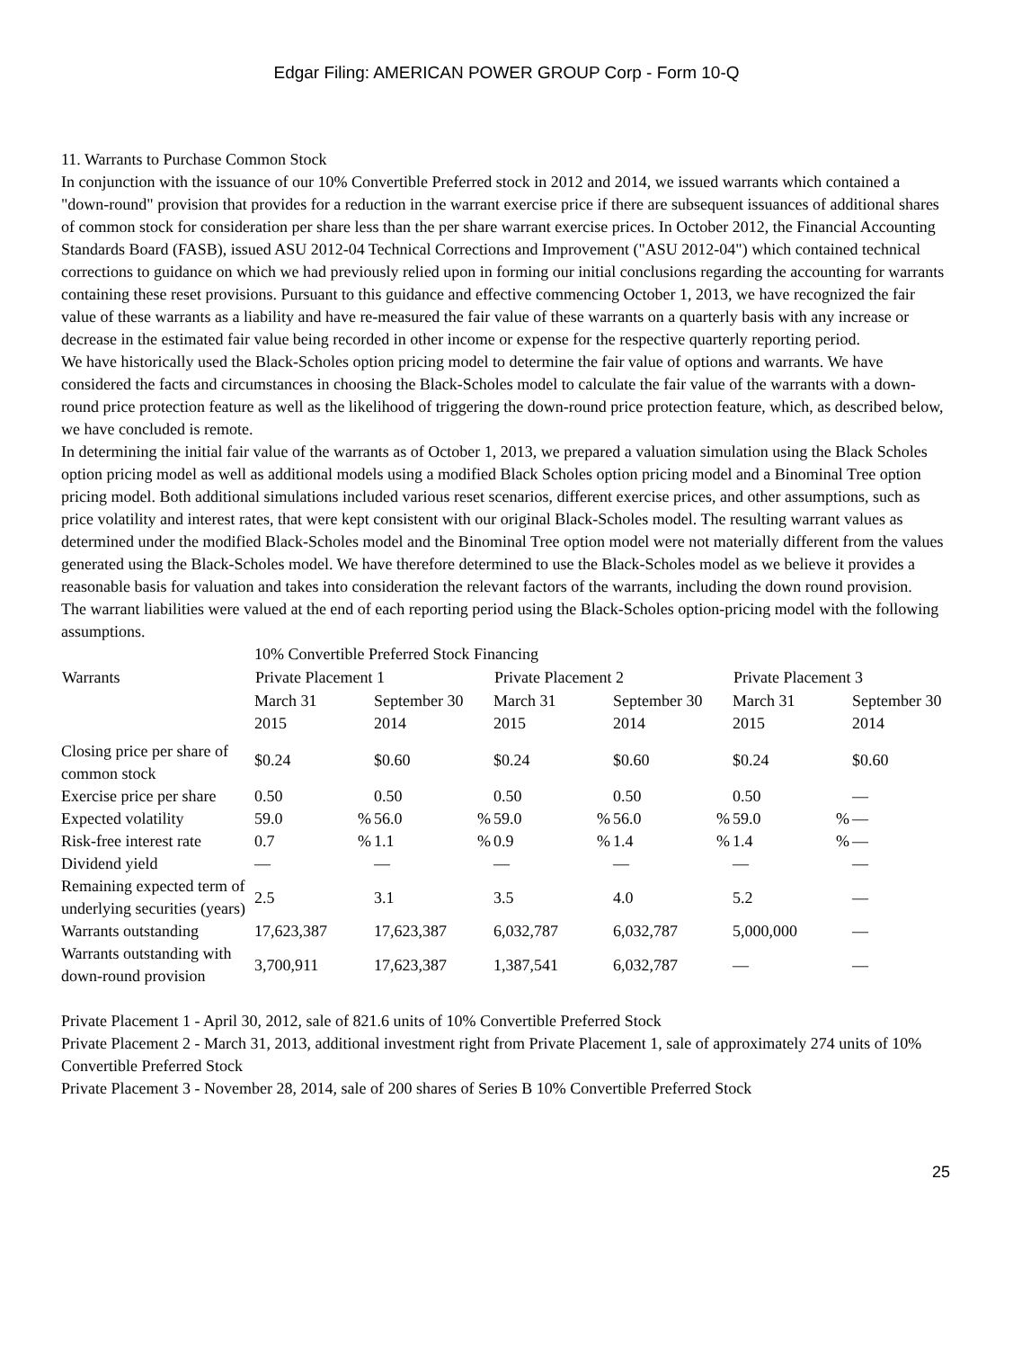Edgar Filing: AMERICAN POWER GROUP Corp - Form 10-Q
11. Warrants to Purchase Common Stock
In conjunction with the issuance of our 10% Convertible Preferred stock in 2012 and 2014, we issued warrants which contained a "down-round" provision that provides for a reduction in the warrant exercise price if there are subsequent issuances of additional shares of common stock for consideration per share less than the per share warrant exercise prices. In October 2012, the Financial Accounting Standards Board (FASB), issued ASU 2012-04 Technical Corrections and Improvement ("ASU 2012-04") which contained technical corrections to guidance on which we had previously relied upon in forming our initial conclusions regarding the accounting for warrants containing these reset provisions. Pursuant to this guidance and effective commencing October 1, 2013, we have recognized the fair value of these warrants as a liability and have re-measured the fair value of these warrants on a quarterly basis with any increase or decrease in the estimated fair value being recorded in other income or expense for the respective quarterly reporting period.
We have historically used the Black-Scholes option pricing model to determine the fair value of options and warrants. We have considered the facts and circumstances in choosing the Black-Scholes model to calculate the fair value of the warrants with a down-round price protection feature as well as the likelihood of triggering the down-round price protection feature, which, as described below, we have concluded is remote.
In determining the initial fair value of the warrants as of October 1, 2013, we prepared a valuation simulation using the Black Scholes option pricing model as well as additional models using a modified Black Scholes option pricing model and a Binominal Tree option pricing model. Both additional simulations included various reset scenarios, different exercise prices, and other assumptions, such as price volatility and interest rates, that were kept consistent with our original Black-Scholes model. The resulting warrant values as determined under the modified Black-Scholes model and the Binominal Tree option model were not materially different from the values generated using the Black-Scholes model. We have therefore determined to use the Black-Scholes model as we believe it provides a reasonable basis for valuation and takes into consideration the relevant factors of the warrants, including the down round provision.
The warrant liabilities were valued at the end of each reporting period using the Black-Scholes option-pricing model with the following assumptions.
| | 10% Convertible Preferred Stock Financing | | | | | | | | | | |
| Warrants | Private Placement 1 | | | | Private Placement 2 | | | | Private Placement 3 | | |
| | March 31 2015 | | September 30 2014 | | March 31 2015 | | September 30 2014 | | March 31 2015 | | September 30 2014 |
| Closing price per share of common stock | $0.24 | | $0.60 | | $0.24 | | $0.60 | | $0.24 | | $0.60 |
| Exercise price per share | 0.50 | | 0.50 | | 0.50 | | 0.50 | | 0.50 | | — |
| Expected volatility | 59.0 | % | 56.0 | % | 59.0 | % | 56.0 | % | 59.0 | % | — |
| Risk-free interest rate | 0.7 | % | 1.1 | % | 0.9 | % | 1.4 | % | 1.4 | % | — |
| Dividend yield | — | | — | | — | | — | | — | | — |
| Remaining expected term of underlying securities (years) | 2.5 | | 3.1 | | 3.5 | | 4.0 | | 5.2 | | — |
| Warrants outstanding | 17,623,387 | | 17,623,387 | | 6,032,787 | | 6,032,787 | | 5,000,000 | | — |
| Warrants outstanding with down-round provision | 3,700,911 | | 17,623,387 | | 1,387,541 | | 6,032,787 | | — | | — |
Private Placement 1 - April 30, 2012, sale of 821.6 units of 10% Convertible Preferred Stock
Private Placement 2 - March 31, 2013, additional investment right from Private Placement 1, sale of approximately 274 units of 10% Convertible Preferred Stock
Private Placement 3 - November 28, 2014, sale of 200 shares of Series B 10% Convertible Preferred Stock
25